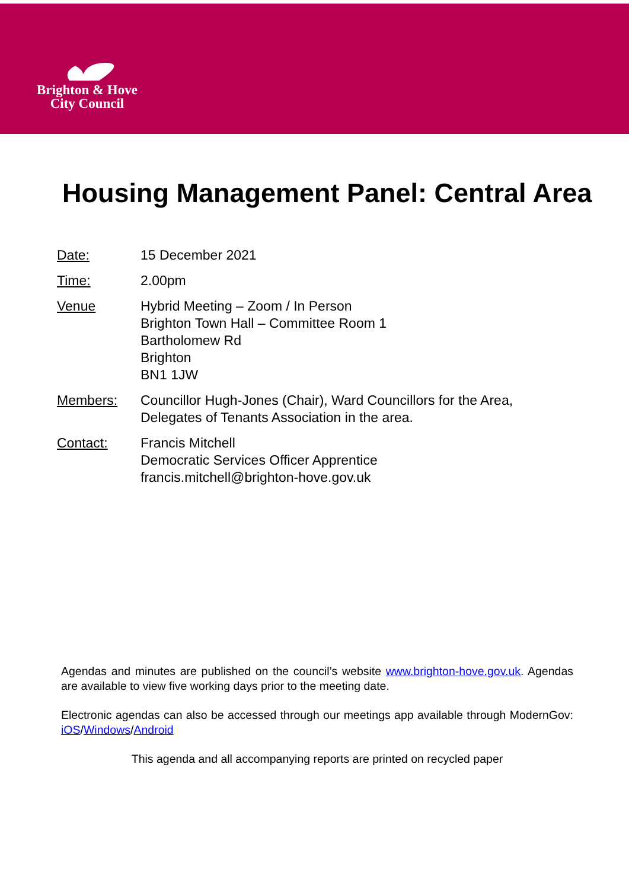Brighton & Hove
City Council
Housing Management Panel: Central Area
Date: 15 December 2021
Time: 2.00pm
Venue Hybrid Meeting – Zoom / In Person
Brighton Town Hall – Committee Room 1
Bartholomew Rd
Brighton
BN1 1JW
Members: Councillor Hugh-Jones (Chair), Ward Councillors for the Area,
Delegates of Tenants Association in the area.
Contact: Francis Mitchell
Democratic Services Officer Apprentice
francis.mitchell@brighton-hove.gov.uk
Agendas and minutes are published on the council’s website www.brighton-hove.gov.uk. Agendas are available to view five working days prior to the meeting date.
Electronic agendas can also be accessed through our meetings app available through ModernGov: iOS/Windows/Android
This agenda and all accompanying reports are printed on recycled paper